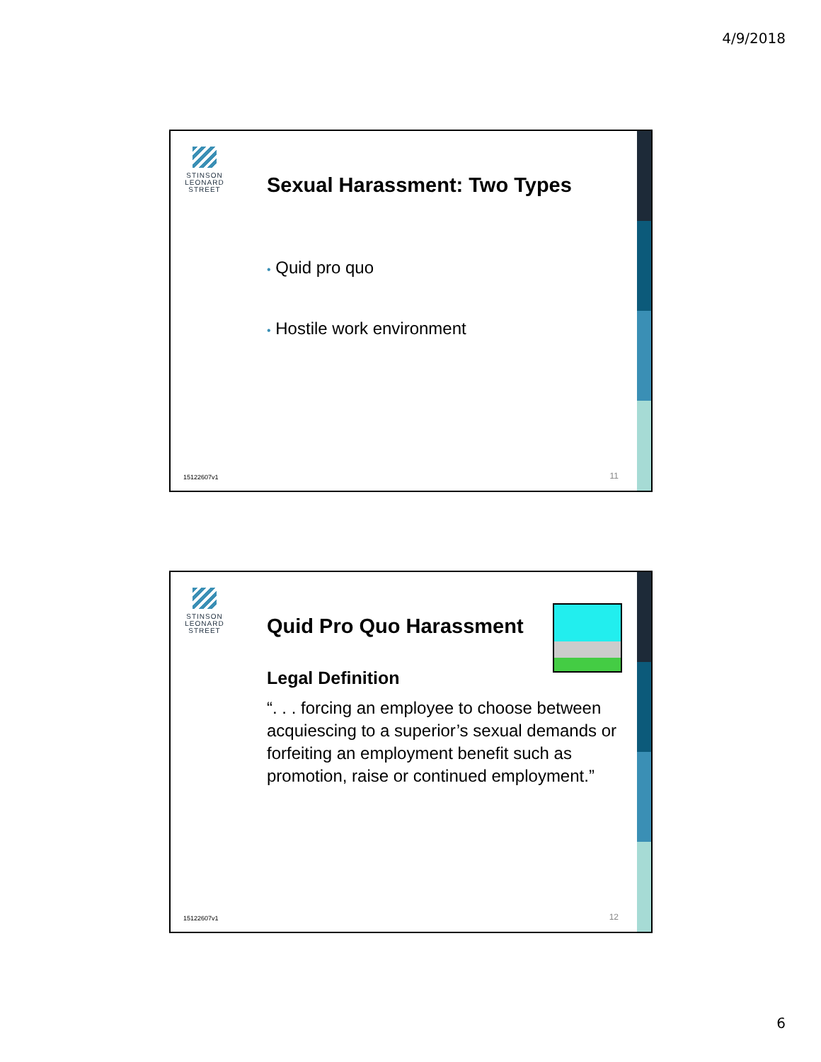4/9/2018
STINSON
LEONARD
STREET
Sexual Harassment: Two Types
• Quid pro quo
• Hostile work environment
15122607v1 11
STINSON
LEONARD
STREET
Quid Pro Quo Harassment
Legal Definition
“. . . forcing an employee to choose between acquiescing to a superior’s sexual demands or forfeiting an employment benefit such as promotion, raise or continued employment.”
15122607v1 12
6